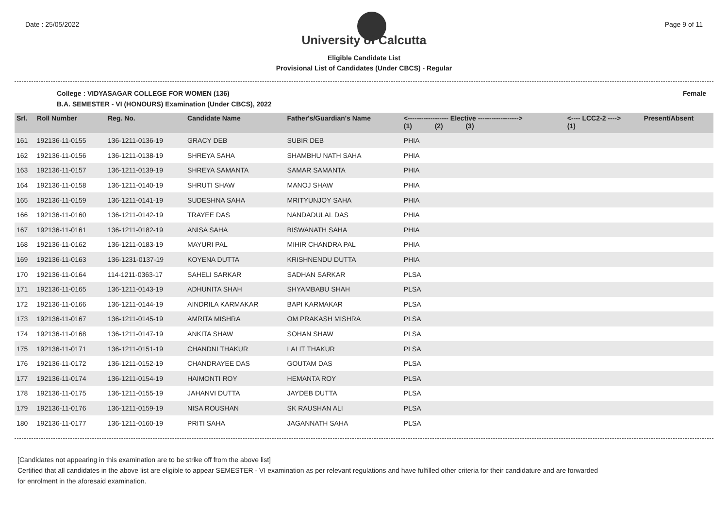Date : 25/05/2022 Page 9 of 11
University of Calcutta
Eligible Candidate List
Provisional List of Candidates (Under CBCS) - Regular
College : VIDYASAGAR COLLEGE FOR WOMEN (136) Female
B.A. SEMESTER - VI (HONOURS) Examination (Under CBCS), 2022
| Srl. | Roll Number | Reg. No. | Candidate Name | Father's/Guardian's Name | <------------------ Elective ------------------> (1) (2) (3) | | | <---- LCC2-2 ----> (1) | Present/Absent |
| --- | --- | --- | --- | --- | --- | --- | --- | --- | --- |
| 161 | 192136-11-0155 | 136-1211-0136-19 | GRACY DEB | SUBIR DEB | PHIA | | | | |
| 162 | 192136-11-0156 | 136-1211-0138-19 | SHREYA SAHA | SHAMBHU NATH SAHA | PHIA | | | | |
| 163 | 192136-11-0157 | 136-1211-0139-19 | SHREYA SAMANTA | SAMAR SAMANTA | PHIA | | | | |
| 164 | 192136-11-0158 | 136-1211-0140-19 | SHRUTI SHAW | MANOJ SHAW | PHIA | | | | |
| 165 | 192136-11-0159 | 136-1211-0141-19 | SUDESHNA SAHA | MRITYUNJOY SAHA | PHIA | | | | |
| 166 | 192136-11-0160 | 136-1211-0142-19 | TRAYEE DAS | NANDADULAL DAS | PHIA | | | | |
| 167 | 192136-11-0161 | 136-1211-0182-19 | ANISA SAHA | BISWANATH SAHA | PHIA | | | | |
| 168 | 192136-11-0162 | 136-1211-0183-19 | MAYURI PAL | MIHIR CHANDRA PAL | PHIA | | | | |
| 169 | 192136-11-0163 | 136-1231-0137-19 | KOYENA DUTTA | KRISHNENDU DUTTA | PHIA | | | | |
| 170 | 192136-11-0164 | 114-1211-0363-17 | SAHELI SARKAR | SADHAN SARKAR | PLSA | | | | |
| 171 | 192136-11-0165 | 136-1211-0143-19 | ADHUNITA SHAH | SHYAMBABU SHAH | PLSA | | | | |
| 172 | 192136-11-0166 | 136-1211-0144-19 | AINDRILA KARMAKAR | BAPI KARMAKAR | PLSA | | | | |
| 173 | 192136-11-0167 | 136-1211-0145-19 | AMRITA MISHRA | OM PRAKASH MISHRA | PLSA | | | | |
| 174 | 192136-11-0168 | 136-1211-0147-19 | ANKITA SHAW | SOHAN SHAW | PLSA | | | | |
| 175 | 192136-11-0171 | 136-1211-0151-19 | CHANDNI THAKUR | LALIT THAKUR | PLSA | | | | |
| 176 | 192136-11-0172 | 136-1211-0152-19 | CHANDRAYEE DAS | GOUTAM DAS | PLSA | | | | |
| 177 | 192136-11-0174 | 136-1211-0154-19 | HAIMONTI ROY | HEMANTA ROY | PLSA | | | | |
| 178 | 192136-11-0175 | 136-1211-0155-19 | JAHANVI DUTTA | JAYDEB DUTTA | PLSA | | | | |
| 179 | 192136-11-0176 | 136-1211-0159-19 | NISA ROUSHAN | SK RAUSHAN ALI | PLSA | | | | |
| 180 | 192136-11-0177 | 136-1211-0160-19 | PRITI SAHA | JAGANNATH SAHA | PLSA | | | | |
[Candidates not appearing in this examination are to be strike off from the above list]
Certified that all candidates in the above list are eligible to appear SEMESTER - VI examination as per relevant regulations and have fulfilled other criteria for their candidature and are forwarded
for enrolment in the aforesaid examination.